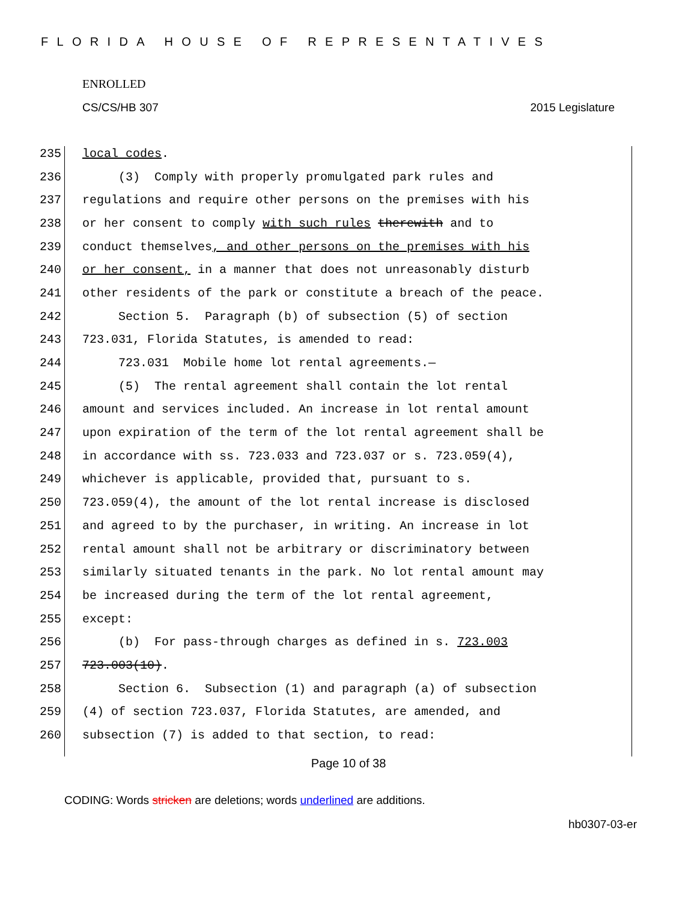FLORIDA HOUSE OF REPRESENTATIVES
ENROLLED
CS/CS/HB 307 2015 Legislature
235 local codes.
236 (3) Comply with properly promulgated park rules and
237 regulations and require other persons on the premises with his
238 or her consent to comply with such rules therewith and to
239 conduct themselves, and other persons on the premises with his
240 or her consent, in a manner that does not unreasonably disturb
241 other residents of the park or constitute a breach of the peace.
242 Section 5. Paragraph (b) of subsection (5) of section
243 723.031, Florida Statutes, is amended to read:
244 723.031 Mobile home lot rental agreements.—
245 (5) The rental agreement shall contain the lot rental
246 amount and services included. An increase in lot rental amount
247 upon expiration of the term of the lot rental agreement shall be
248 in accordance with ss. 723.033 and 723.037 or s. 723.059(4),
249 whichever is applicable, provided that, pursuant to s.
250 723.059(4), the amount of the lot rental increase is disclosed
251 and agreed to by the purchaser, in writing. An increase in lot
252 rental amount shall not be arbitrary or discriminatory between
253 similarly situated tenants in the park. No lot rental amount may
254 be increased during the term of the lot rental agreement,
255 except:
256 (b) For pass-through charges as defined in s. 723.003
257 723.003(10).
258 Section 6. Subsection (1) and paragraph (a) of subsection
259 (4) of section 723.037, Florida Statutes, are amended, and
260 subsection (7) is added to that section, to read:
Page 10 of 38
CODING: Words stricken are deletions; words underlined are additions.
hb0307-03-er